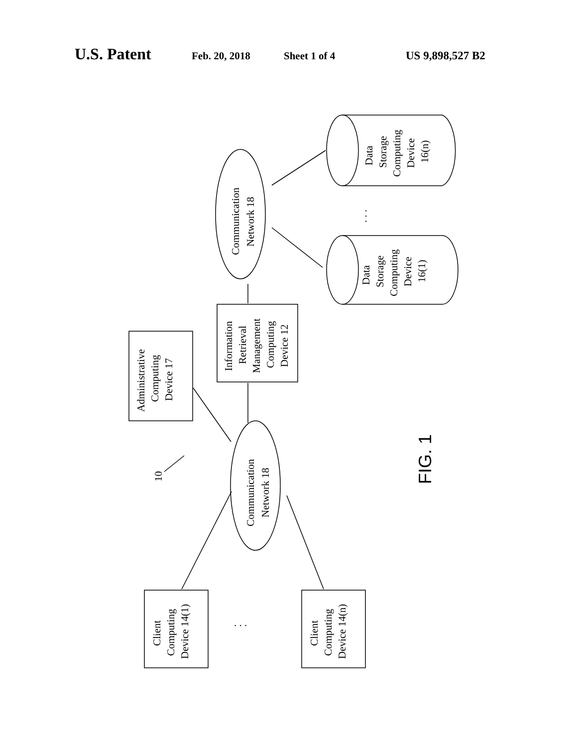U.S. Patent Feb. 20, 2018 Sheet 1 of 4 US 9,898,527 B2
Communication
Network 18
Communication
Network 18
Administrative
Computing
Device 17
Information
Retrieval
Management
Computing
Device 12
Data
Storage
Computing
Device
16(n)
Data
Storage
Computing
Device
16(1)
Client
Computing
Device 14(1)
Client
Computing
Device 14(n)
10
FIG. 1
. . .
. . .